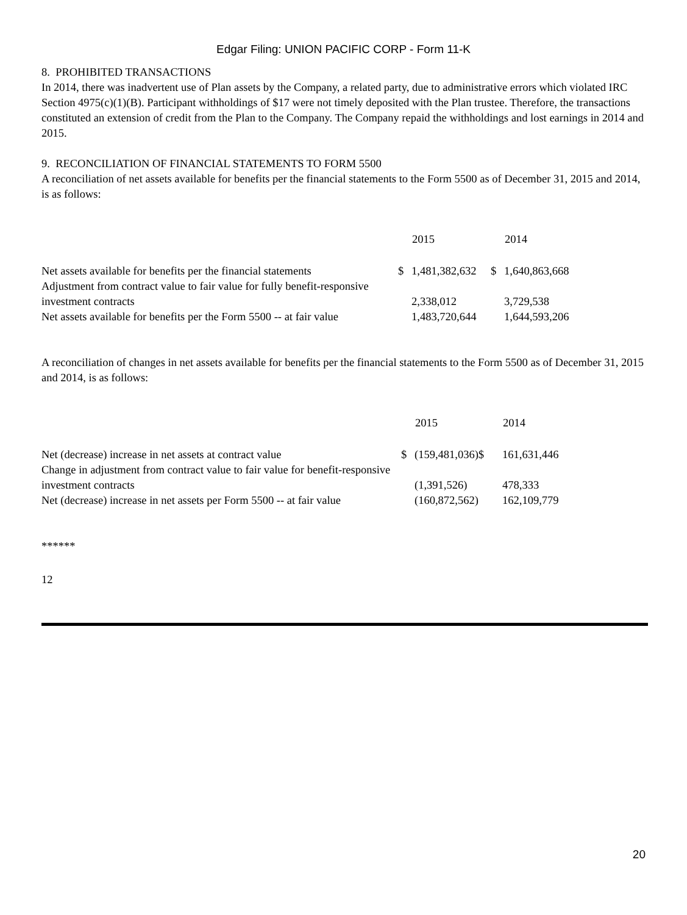Edgar Filing: UNION PACIFIC CORP - Form 11-K
8. PROHIBITED TRANSACTIONS
In 2014, there was inadvertent use of Plan assets by the Company, a related party, due to administrative errors which violated IRC Section 4975(c)(1)(B). Participant withholdings of $17 were not timely deposited with the Plan trustee. Therefore, the transactions constituted an extension of credit from the Plan to the Company. The Company repaid the withholdings and lost earnings in 2014 and 2015.
9. RECONCILIATION OF FINANCIAL STATEMENTS TO FORM 5500
A reconciliation of net assets available for benefits per the financial statements to the Form 5500 as of December 31, 2015 and 2014, is as follows:
| | | 2015 | | 2014 |
| --- | --- | --- | --- | --- |
| Net assets available for benefits per the financial statements | $ | 1,481,382,632 | $ | 1,640,863,668 |
| Adjustment from contract value to fair value for fully benefit-responsive investment contracts | | 2,338,012 | | 3,729,538 |
| Net assets available for benefits per the Form 5500 -- at fair value | | 1,483,720,644 | | 1,644,593,206 |
A reconciliation of changes in net assets available for benefits per the financial statements to the Form 5500 as of December 31, 2015 and 2014, is as follows:
| | | 2015 | | 2014 |
| --- | --- | --- | --- | --- |
| Net (decrease) increase in net assets at contract value | $ | (159,481,036)$ | | 161,631,446 |
| Change in adjustment from contract value to fair value for benefit-responsive investment contracts | | (1,391,526) | | 478,333 |
| Net (decrease) increase in net assets per Form 5500 -- at fair value | | (160,872,562) | | 162,109,779 |
******
12
20